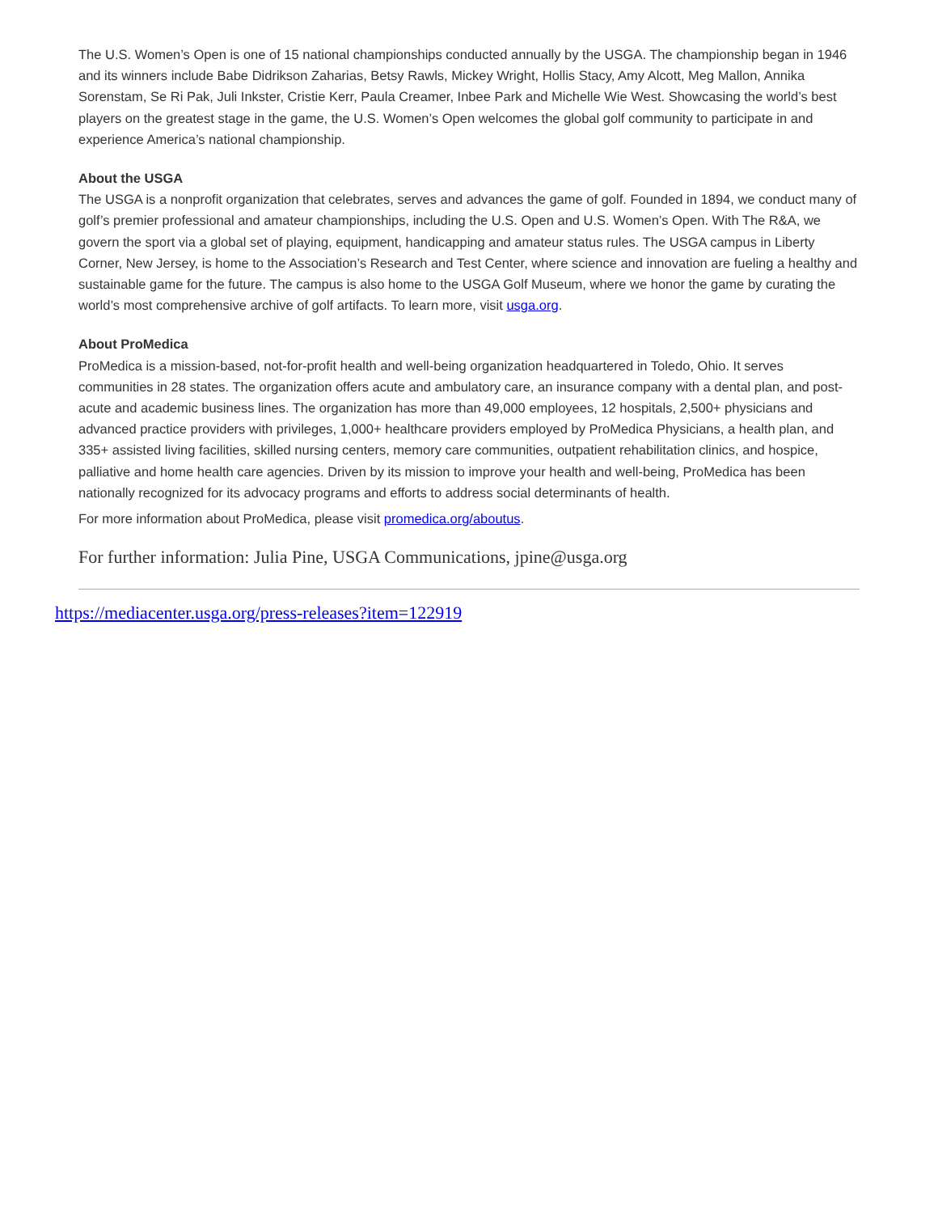The U.S. Women’s Open is one of 15 national championships conducted annually by the USGA. The championship began in 1946 and its winners include Babe Didrikson Zaharias, Betsy Rawls, Mickey Wright, Hollis Stacy, Amy Alcott, Meg Mallon, Annika Sorenstam, Se Ri Pak, Juli Inkster, Cristie Kerr, Paula Creamer, Inbee Park and Michelle Wie West. Showcasing the world’s best players on the greatest stage in the game, the U.S. Women’s Open welcomes the global golf community to participate in and experience America’s national championship.
About the USGA
The USGA is a nonprofit organization that celebrates, serves and advances the game of golf. Founded in 1894, we conduct many of golf’s premier professional and amateur championships, including the U.S. Open and U.S. Women’s Open. With The R&A, we govern the sport via a global set of playing, equipment, handicapping and amateur status rules. The USGA campus in Liberty Corner, New Jersey, is home to the Association’s Research and Test Center, where science and innovation are fueling a healthy and sustainable game for the future. The campus is also home to the USGA Golf Museum, where we honor the game by curating the world’s most comprehensive archive of golf artifacts. To learn more, visit usga.org.
About ProMedica
ProMedica is a mission-based, not-for-profit health and well-being organization headquartered in Toledo, Ohio. It serves communities in 28 states. The organization offers acute and ambulatory care, an insurance company with a dental plan, and post-acute and academic business lines. The organization has more than 49,000 employees, 12 hospitals, 2,500+ physicians and advanced practice providers with privileges, 1,000+ healthcare providers employed by ProMedica Physicians, a health plan, and 335+ assisted living facilities, skilled nursing centers, memory care communities, outpatient rehabilitation clinics, and hospice, palliative and home health care agencies. Driven by its mission to improve your health and well-being, ProMedica has been nationally recognized for its advocacy programs and efforts to address social determinants of health.
For more information about ProMedica, please visit promedica.org/aboutus.
For further information: Julia Pine, USGA Communications, jpine@usga.org
https://mediacenter.usga.org/press-releases?item=122919